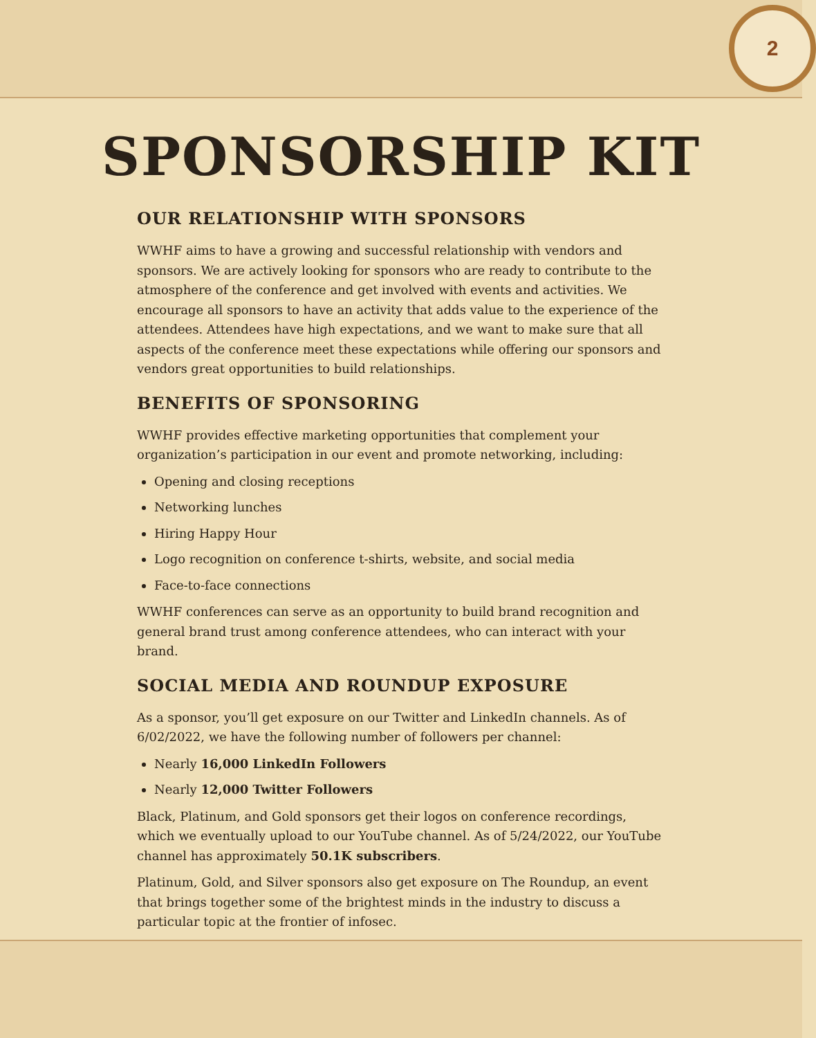2
SPONSORSHIP KIT
OUR RELATIONSHIP WITH SPONSORS
WWHF aims to have a growing and successful relationship with vendors and sponsors. We are actively looking for sponsors who are ready to contribute to the atmosphere of the conference and get involved with events and activities. We encourage all sponsors to have an activity that adds value to the experience of the attendees. Attendees have high expectations, and we want to make sure that all aspects of the conference meet these expectations while offering our sponsors and vendors great opportunities to build relationships.
BENEFITS OF SPONSORING
WWHF provides effective marketing opportunities that complement your organization’s participation in our event and promote networking, including:
Opening and closing receptions
Networking lunches
Hiring Happy Hour
Logo recognition on conference t-shirts, website, and social media
Face-to-face connections
WWHF conferences can serve as an opportunity to build brand recognition and general brand trust among conference attendees, who can interact with your brand.
SOCIAL MEDIA AND ROUNDUP EXPOSURE
As a sponsor, you’ll get exposure on our Twitter and LinkedIn channels. As of 6/02/2022, we have the following number of followers per channel:
Nearly 16,000 LinkedIn Followers
Nearly 12,000 Twitter Followers
Black, Platinum, and Gold sponsors get their logos on conference recordings, which we eventually upload to our YouTube channel. As of 5/24/2022, our YouTube channel has approximately 50.1K subscribers.
Platinum, Gold, and Silver sponsors also get exposure on The Roundup, an event that brings together some of the brightest minds in the industry to discuss a particular topic at the frontier of infosec.